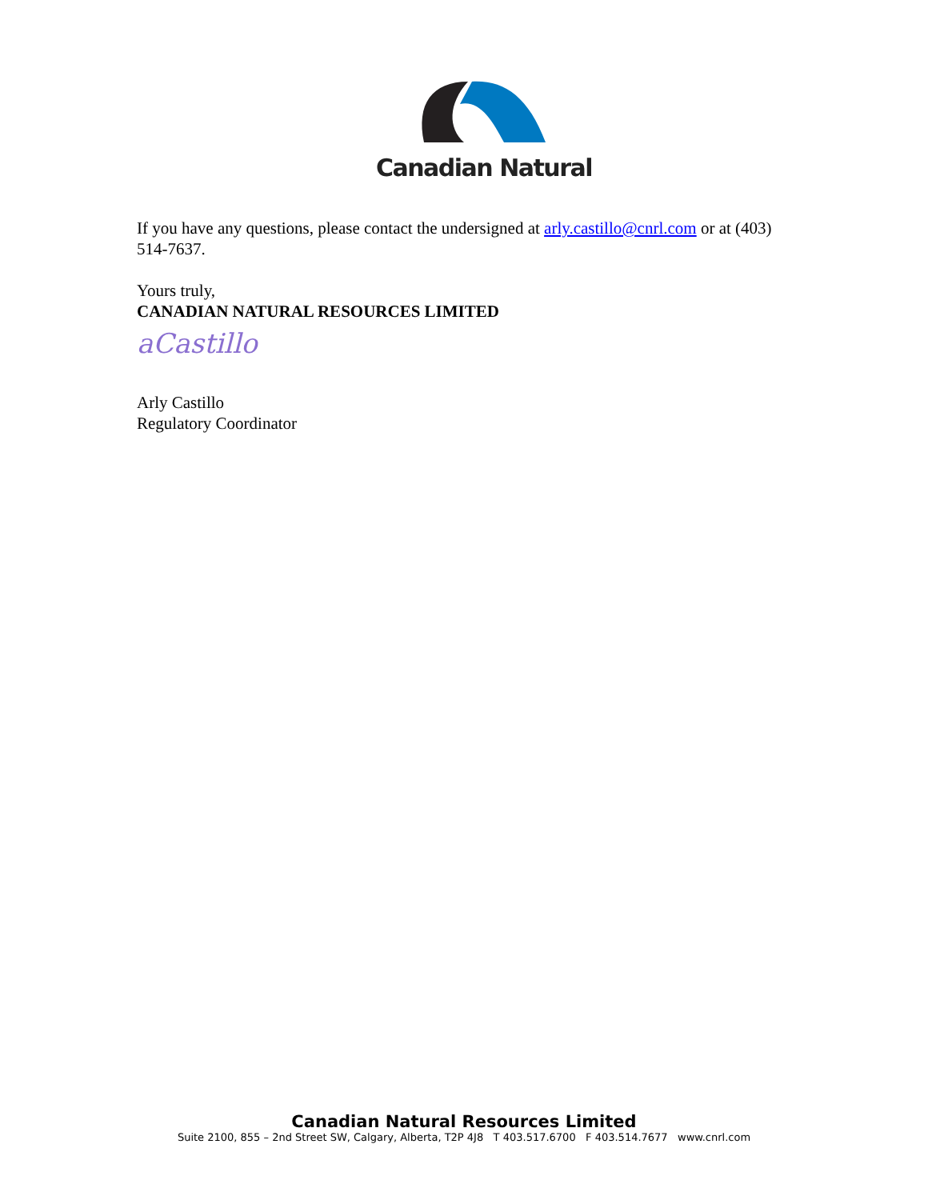Canadian Natural
If you have any questions, please contact the undersigned at arly.castillo@cnrl.com or at (403) 514-7637.
Yours truly,
CANADIAN NATURAL RESOURCES LIMITED
aCastillo
Arly Castillo
Regulatory Coordinator
Canadian Natural Resources Limited
Suite 2100, 855 – 2nd Street SW, Calgary, Alberta, T2P 4J8 T 403.517.6700 F 403.514.7677 www.cnrl.com